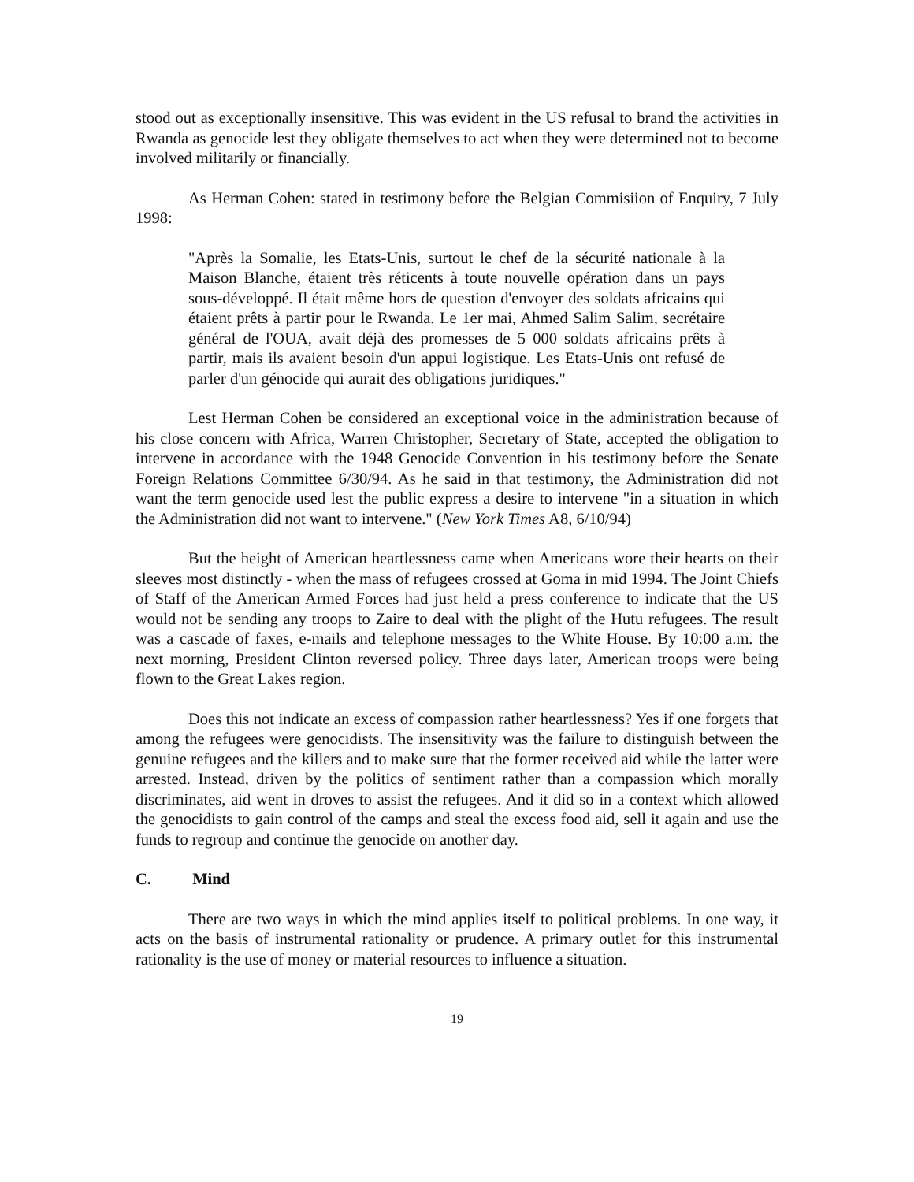stood out as exceptionally insensitive. This was evident in the US refusal to brand the activities in Rwanda as genocide lest they obligate themselves to act when they were determined not to become involved militarily or financially.
As Herman Cohen: stated in testimony before the Belgian Commisiion of Enquiry, 7 July 1998:
"Après la Somalie, les Etats-Unis, surtout le chef de la sécurité nationale à la Maison Blanche, étaient très réticents à toute nouvelle opération dans un pays sous-développé. Il était même hors de question d'envoyer des soldats africains qui étaient prêts à partir pour le Rwanda. Le 1er mai, Ahmed Salim Salim, secrétaire général de l'OUA, avait déjà des promesses de 5 000 soldats africains prêts à partir, mais ils avaient besoin d'un appui logistique. Les Etats-Unis ont refusé de parler d'un génocide qui aurait des obligations juridiques."
Lest Herman Cohen be considered an exceptional voice in the administration because of his close concern with Africa, Warren Christopher, Secretary of State, accepted the obligation to intervene in accordance with the 1948 Genocide Convention in his testimony before the Senate Foreign Relations Committee 6/30/94. As he said in that testimony, the Administration did not want the term genocide used lest the public express a desire to intervene "in a situation in which the Administration did not want to intervene." (New York Times A8, 6/10/94)
But the height of American heartlessness came when Americans wore their hearts on their sleeves most distinctly - when the mass of refugees crossed at Goma in mid 1994. The Joint Chiefs of Staff of the American Armed Forces had just held a press conference to indicate that the US would not be sending any troops to Zaire to deal with the plight of the Hutu refugees. The result was a cascade of faxes, e-mails and telephone messages to the White House. By 10:00 a.m. the next morning, President Clinton reversed policy. Three days later, American troops were being flown to the Great Lakes region.
Does this not indicate an excess of compassion rather heartlessness? Yes if one forgets that among the refugees were genocidists. The insensitivity was the failure to distinguish between the genuine refugees and the killers and to make sure that the former received aid while the latter were arrested. Instead, driven by the politics of sentiment rather than a compassion which morally discriminates, aid went in droves to assist the refugees. And it did so in a context which allowed the genocidists to gain control of the camps and steal the excess food aid, sell it again and use the funds to regroup and continue the genocide on another day.
C. Mind
There are two ways in which the mind applies itself to political problems. In one way, it acts on the basis of instrumental rationality or prudence. A primary outlet for this instrumental rationality is the use of money or material resources to influence a situation.
19